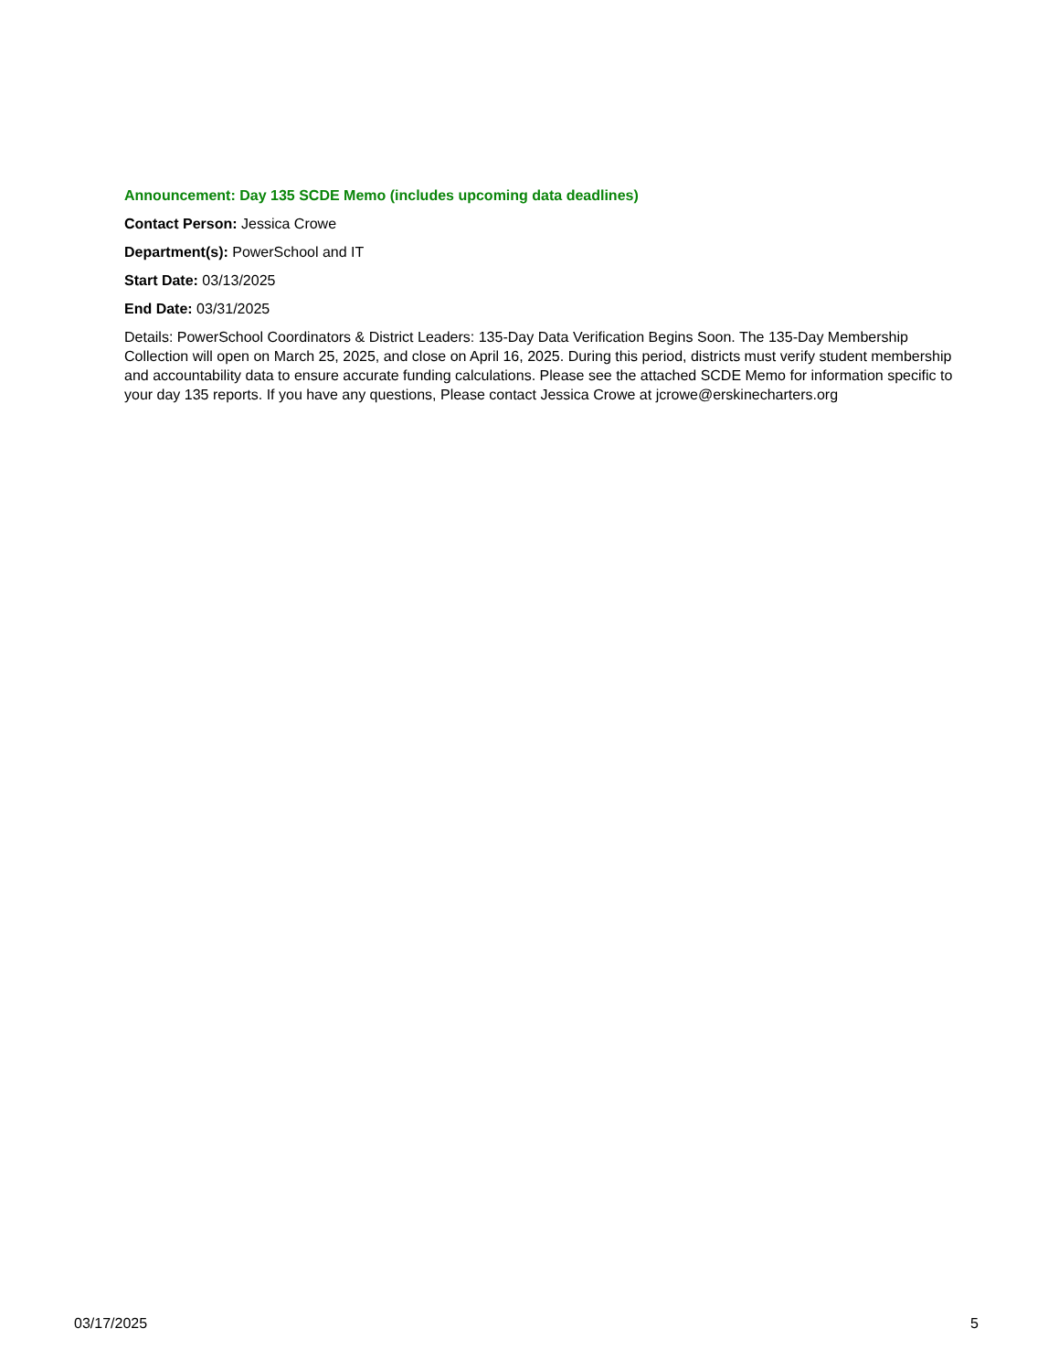Announcement: Day 135 SCDE Memo (includes upcoming data deadlines)
Contact Person: Jessica Crowe
Department(s): PowerSchool and IT
Start Date: 03/13/2025
End Date: 03/31/2025
Details: PowerSchool Coordinators & District Leaders: 135-Day Data Verification Begins Soon. The 135-Day Membership Collection will open on March 25, 2025, and close on April 16, 2025. During this period, districts must verify student membership and accountability data to ensure accurate funding calculations. Please see the attached SCDE Memo for information specific to your day 135 reports. If you have any questions, Please contact Jessica Crowe at jcrowe@erskinecharters.org
03/17/2025 5